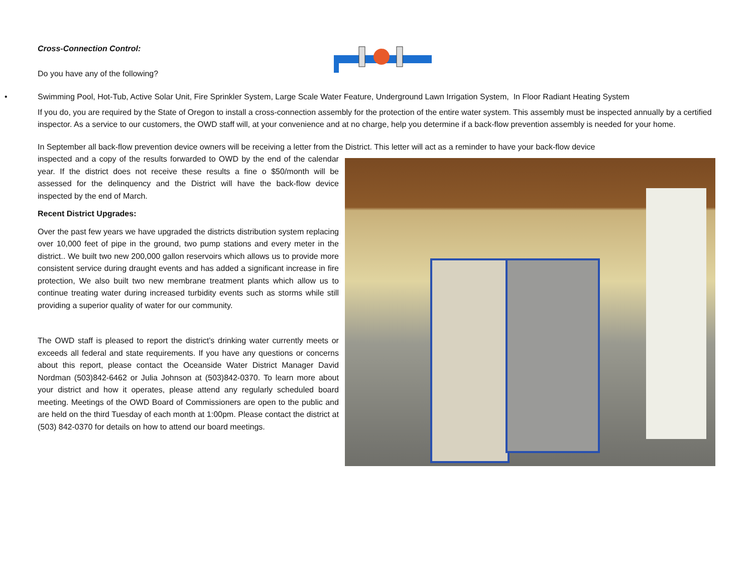Cross-Connection Control:
Do you have any of the following?
• Swimming Pool, Hot-Tub, Active Solar Unit, Fire Sprinkler System, Large Scale Water Feature, Underground Lawn Irrigation System, In Floor Radiant Heating System
If you do, you are required by the State of Oregon to install a cross-connection assembly for the protection of the entire water system. This assembly must be inspected annually by a certified inspector. As a service to our customers, the OWD staff will, at your convenience and at no charge, help you determine if a back-flow prevention assembly is needed for your home.
In September all back-flow prevention device owners will be receiving a letter from the District. This letter will act as a reminder to have your back-flow device
inspected and a copy of the results forwarded to OWD by the end of the calendar year. If the district does not receive these results a fine o $50/month will be assessed for the delinquency and the District will have the back-flow device inspected by the end of March.
Recent District Upgrades:
Over the past few years we have upgraded the districts distribution system replacing over 10,000 feet of pipe in the ground, two pump stations and every meter in the district.. We built two new 200,000 gallon reservoirs which allows us to provide more consistent service during draught events and has added a significant increase in fire protection, We also built two new membrane treatment plants which allow us to continue treating water during increased turbidity events such as storms while still providing a superior quality of water for our community.
The OWD staff is pleased to report the district’s drinking water currently meets or exceeds all federal and state requirements. If you have any questions or concerns about this report, please contact the Oceanside Water District Manager David Nordman (503)842-6462 or Julia Johnson at (503)842-0370. To learn more about your district and how it operates, please attend any regularly scheduled board meeting. Meetings of the OWD Board of Commissioners are open to the public and are held on the third Tuesday of each month at 1:00pm. Please contact the district at (503) 842-0370 for details on how to attend our board meetings.